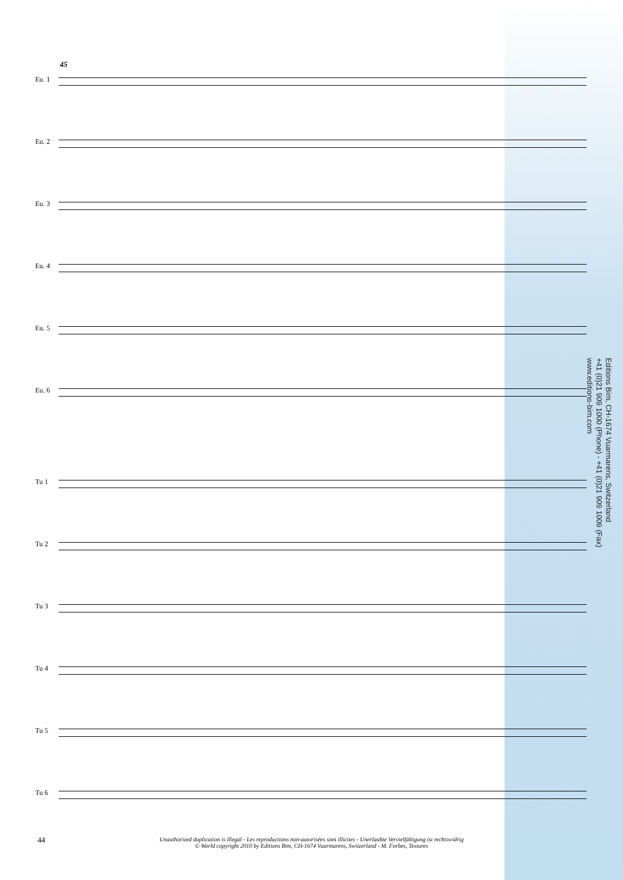45
Eu. 1
Eu. 2
Eu. 3
Eu. 4
Eu. 5
Eu. 6
Tu 1
Tu 2
Tu 3
Tu 4
Tu 5
Tu 6
Editions Bim, CH-1674 Vuarmarens, Switzerland
+41 (0)21 909 1000 (Phone) - +41 (0)21 909 1009 (Fax)
www.editions-bim.com
44
Unauthorized duplication is illegal - Les reproductions non-autorisées sont illicites - Unerlaubte Vervielfältigung ist rechtswidrig
© World copyright 2010 by Editions Bim, CH-1674 Vuarmarens, Switzerland - M. Forbes, Textures